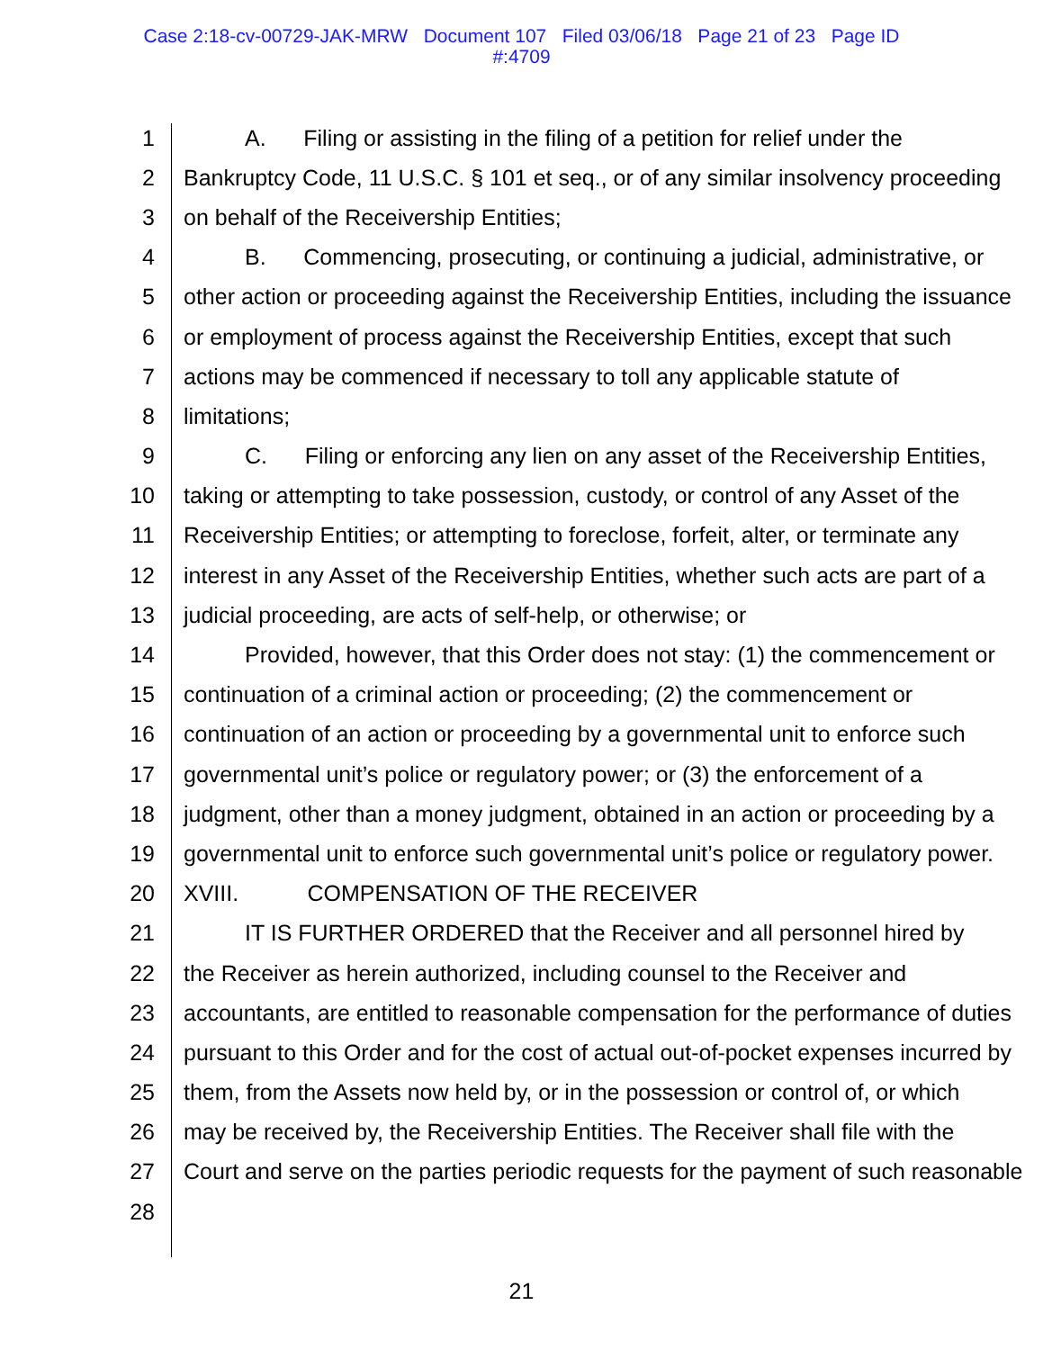Case 2:18-cv-00729-JAK-MRW Document 107 Filed 03/06/18 Page 21 of 23 Page ID
#:4709
1 A. Filing or assisting in the filing of a petition for relief under the
2 Bankruptcy Code, 11 U.S.C. § 101 et seq., or of any similar insolvency proceeding
3 on behalf of the Receivership Entities;
4 B. Commencing, prosecuting, or continuing a judicial, administrative, or
5 other action or proceeding against the Receivership Entities, including the issuance
6 or employment of process against the Receivership Entities, except that such
7 actions may be commenced if necessary to toll any applicable statute of
8 limitations;
9 C. Filing or enforcing any lien on any asset of the Receivership Entities,
10 taking or attempting to take possession, custody, or control of any Asset of the
11 Receivership Entities; or attempting to foreclose, forfeit, alter, or terminate any
12 interest in any Asset of the Receivership Entities, whether such acts are part of a
13 judicial proceeding, are acts of self-help, or otherwise; or
14 Provided, however, that this Order does not stay: (1) the commencement or
15 continuation of a criminal action or proceeding; (2) the commencement or
16 continuation of an action or proceeding by a governmental unit to enforce such
17 governmental unit’s police or regulatory power; or (3) the enforcement of a
18 judgment, other than a money judgment, obtained in an action or proceeding by a
19 governmental unit to enforce such governmental unit’s police or regulatory power.
20 XVIII. COMPENSATION OF THE RECEIVER
21 IT IS FURTHER ORDERED that the Receiver and all personnel hired by
22 the Receiver as herein authorized, including counsel to the Receiver and
23 accountants, are entitled to reasonable compensation for the performance of duties
24 pursuant to this Order and for the cost of actual out-of-pocket expenses incurred by
25 them, from the Assets now held by, or in the possession or control of, or which
26 may be received by, the Receivership Entities. The Receiver shall file with the
27 Court and serve on the parties periodic requests for the payment of such reasonable
28
21